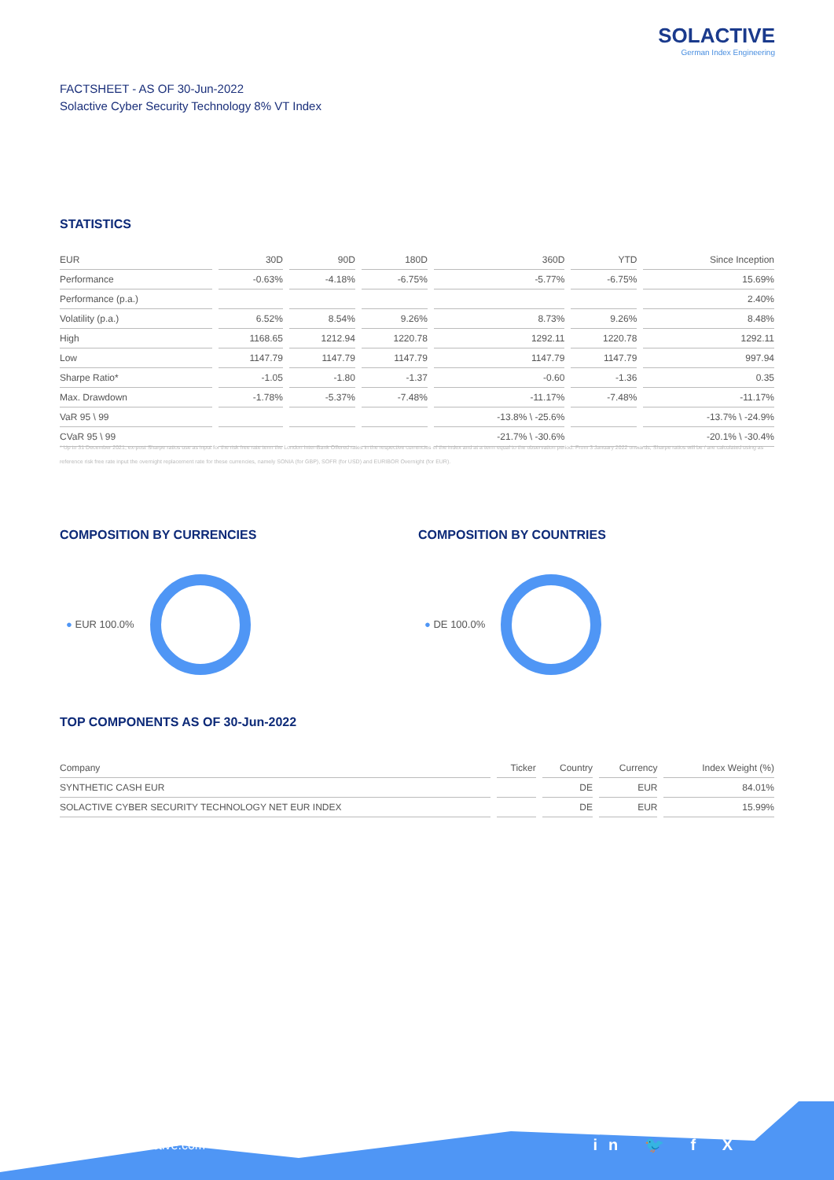SOLACTIVE
German Index Engineering
FACTSHEET - AS OF 30-Jun-2022
Solactive Cyber Security Technology 8% VT Index
STATISTICS
| EUR | 30D | 90D | 180D | 360D | YTD | Since Inception |
| --- | --- | --- | --- | --- | --- | --- |
| Performance | -0.63% | -4.18% | -6.75% | -5.77% | -6.75% | 15.69% |
| Performance (p.a.) | | | | | | 2.40% |
| Volatility (p.a.) | 6.52% | 8.54% | 9.26% | 8.73% | 9.26% | 8.48% |
| High | 1168.65 | 1212.94 | 1220.78 | 1292.11 | 1220.78 | 1292.11 |
| Low | 1147.79 | 1147.79 | 1147.79 | 1147.79 | 1147.79 | 997.94 |
| Sharpe Ratio* | -1.05 | -1.80 | -1.37 | -0.60 | -1.36 | 0.35 |
| Max. Drawdown | -1.78% | -5.37% | -7.48% | -11.17% | -7.48% | -11.17% |
| VaR 95 \ 99 | | | | -13.8% \ -25.6% | | -13.7% \ -24.9% |
| CVaR 95 \ 99 | | | | -21.7% \ -30.6% | | -20.1% \ -30.4% |
* Up to 31 December 2021, ex-post Sharpe ratios use as input for the risk free rate term the London Inter-Bank Offered rates in the respective currencies of the index and at a term equal to the observation period. From 3 January 2022 onwards, Sharpe ratios will be / are calculated using as reference risk free rate input the overnight replacement rate for these currencies, namely SONIA (for GBP), SOFR (for USD) and EURIBOR Overnight (for EUR).
COMPOSITION BY CURRENCIES COMPOSITION BY COUNTRIES
● EUR 100.0% ● DE 100.0%
TOP COMPONENTS AS OF 30-Jun-2022
| Company | Ticker | Country | Currency | Index Weight (%) |
| --- | --- | --- | --- | --- |
| SYNTHETIC CASH EUR | | DE | EUR | 84.01% |
| SOLACTIVE CYBER SECURITY TECHNOLOGY NET EUR INDEX | | DE | EUR | 15.99% |
www.solactive.com in 🐦 f X